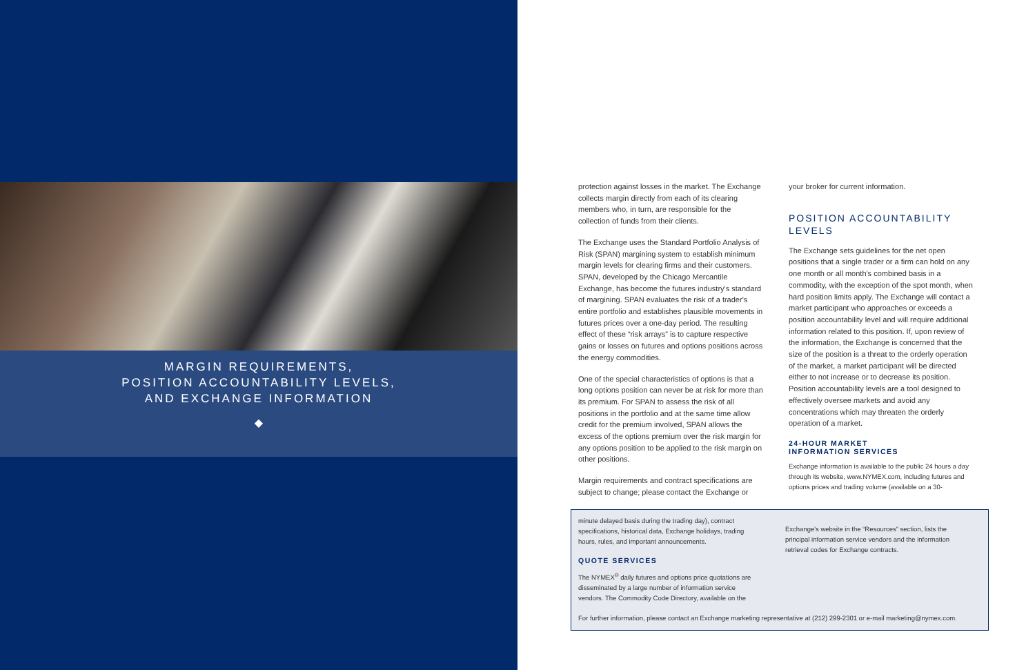MARGIN REQUIREMENTS,
POSITION ACCOUNTABILITY LEVELS,
AND EXCHANGE INFORMATION
◆
protection against losses in the market. The Exchange collects margin directly from each of its clearing members who, in turn, are responsible for the collection of funds from their clients.
The Exchange uses the Standard Portfolio Analysis of Risk (SPAN) margining system to establish minimum margin levels for clearing firms and their customers. SPAN, developed by the Chicago Mercantile Exchange, has become the futures industry's standard of margining. SPAN evaluates the risk of a trader's entire portfolio and establishes plausible movements in futures prices over a one-day period. The resulting effect of these “risk arrays” is to capture respective gains or losses on futures and options positions across the energy commodities.
One of the special characteristics of options is that a long options position can never be at risk for more than its premium. For SPAN to assess the risk of all positions in the portfolio and at the same time allow credit for the premium involved, SPAN allows the excess of the options premium over the risk margin for any options position to be applied to the risk margin on other positions.
Margin requirements and contract specifications are subject to change; please contact the Exchange or
your broker for current information.
POSITION ACCOUNTABILITY LEVELS
The Exchange sets guidelines for the net open positions that a single trader or a firm can hold on any one month or all month's combined basis in a commodity, with the exception of the spot month, when hard position limits apply. The Exchange will contact a market participant who approaches or exceeds a position accountability level and will require additional information related to this position. If, upon review of the information, the Exchange is concerned that the size of the position is a threat to the orderly operation of the market, a market participant will be directed either to not increase or to decrease its position. Position accountability levels are a tool designed to effectively oversee markets and avoid any concentrations which may threaten the orderly operation of a market.
24-HOUR MARKET
INFORMATION SERVICES
Exchange information is available to the public 24 hours a day through its website, www.NYMEX.com, including futures and options prices and trading volume (available on a 30-
minute delayed basis during the trading day), contract specifications, historical data, Exchange holidays, trading hours, rules, and important announcements.
QUOTE SERVICES
The NYMEX<sup>®</sup> daily futures and options price quotations are disseminated by a large number of information service vendors. The Commodity Code Directory, available on the
Exchange's website in the “Resources” section, lists the principal information service vendors and the information retrieval codes for Exchange contracts.
For further information, please contact an Exchange marketing representative at (212) 299-2301 or e-mail marketing@nymex.com.